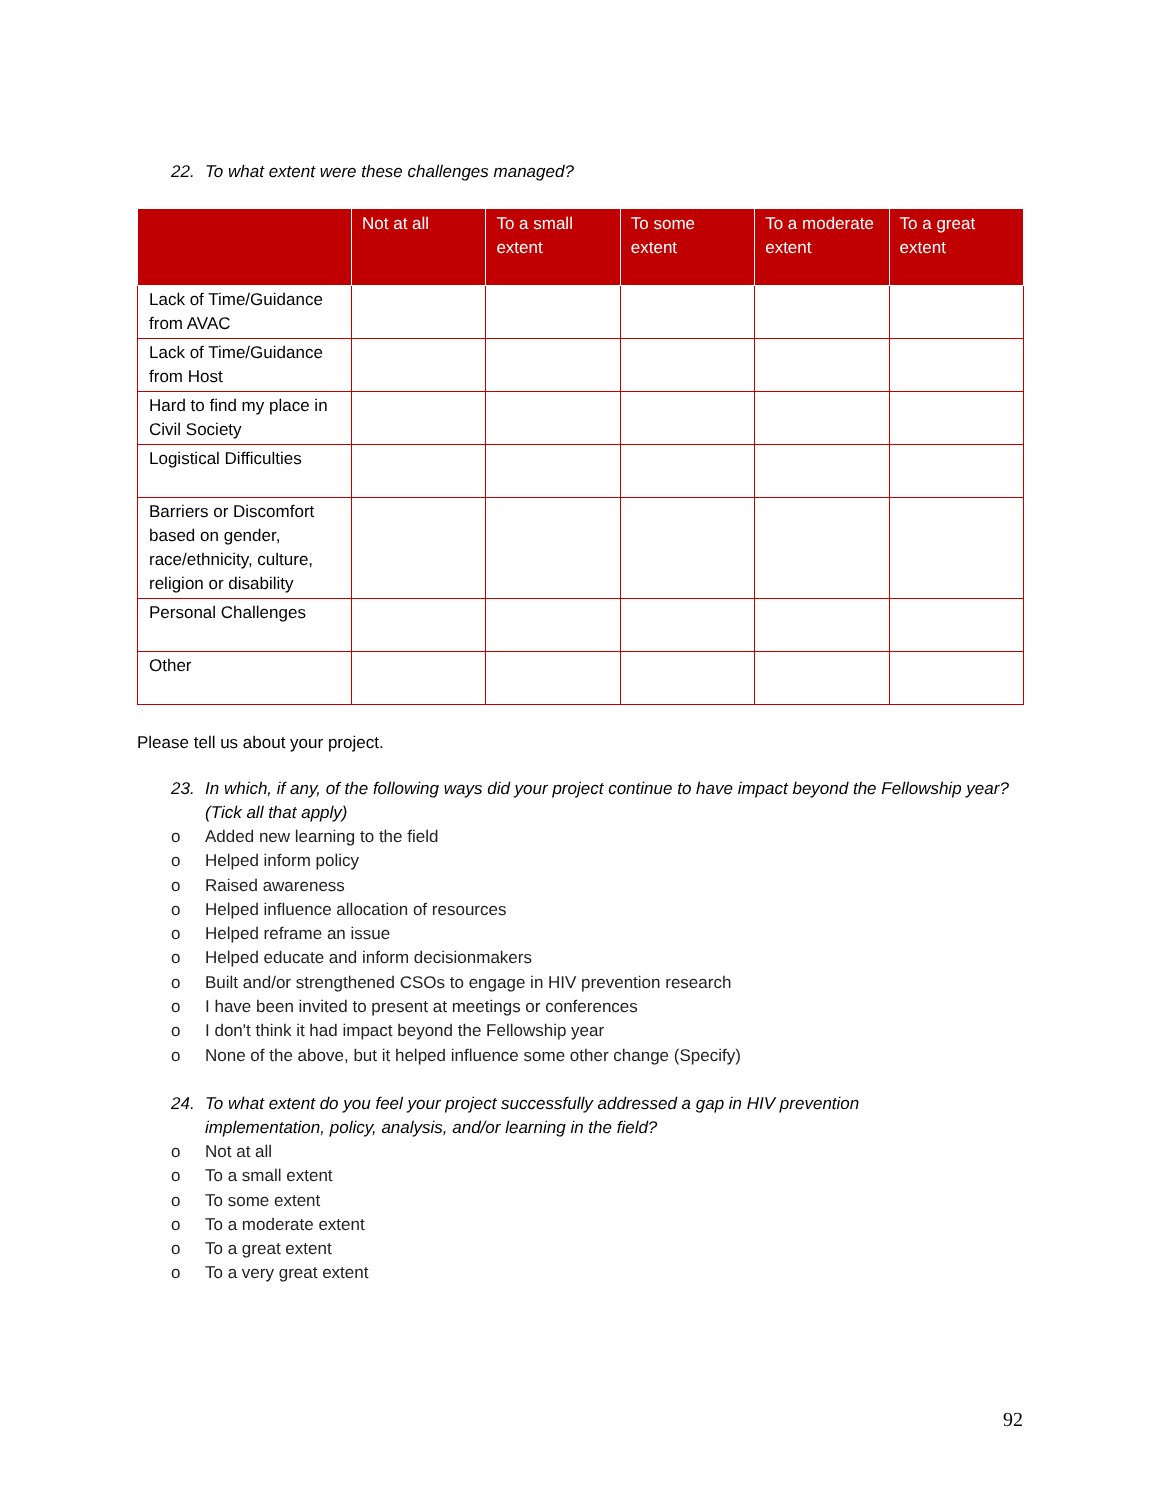22. To what extent were these challenges managed?
| | Not at all | To a small extent | To some extent | To a moderate extent | To a great extent |
| --- | --- | --- | --- | --- | --- |
| Lack of Time/Guidance from AVAC | | | | | |
| Lack of Time/Guidance from Host | | | | | |
| Hard to find my place in Civil Society | | | | | |
| Logistical Difficulties | | | | | |
| Barriers or Discomfort based on gender, race/ethnicity, culture, religion or disability | | | | | |
| Personal Challenges | | | | | |
| Other | | | | | |
Please tell us about your project.
23. In which, if any, of the following ways did your project continue to have impact beyond the Fellowship year? (Tick all that apply)
o Added new learning to the field
o Helped inform policy
o Raised awareness
o Helped influence allocation of resources
o Helped reframe an issue
o Helped educate and inform decisionmakers
o Built and/or strengthened CSOs to engage in HIV prevention research
o I have been invited to present at meetings or conferences
o I don't think it had impact beyond the Fellowship year
o None of the above, but it helped influence some other change (Specify)
24. To what extent do you feel your project successfully addressed a gap in HIV prevention
implementation, policy, analysis, and/or learning in the field?
o Not at all
o To a small extent
o To some extent
o To a moderate extent
o To a great extent
o To a very great extent
92